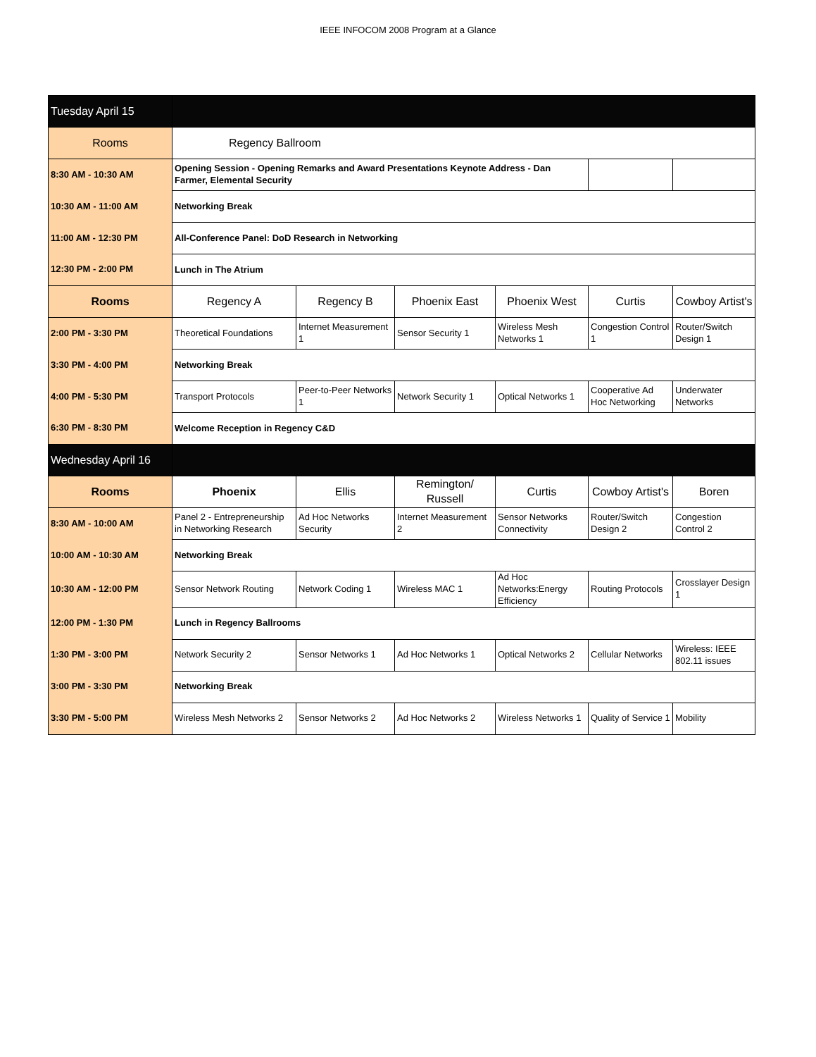IEEE INFOCOM 2008 Program at a Glance
| Tuesday April 15 | | | | | | |
| Rooms | Regency Ballroom | | | | | |
| 8:30 AM - 10:30 AM | Opening Session - Opening Remarks and Award Presentations Keynote Address - Dan Farmer, Elemental Security | | | | | |
| 10:30 AM - 11:00 AM | Networking Break | | | | | |
| 11:00 AM - 12:30 PM | All-Conference Panel: DoD Research in Networking | | | | | |
| 12:30 PM - 2:00 PM | Lunch in The Atrium | | | | | |
| Rooms | Regency A | Regency B | Phoenix East | Phoenix West | Curtis | Cowboy Artist's |
| 2:00 PM - 3:30 PM | Theoretical Foundations | Internet Measurement 1 | Sensor Security 1 | Wireless Mesh Networks 1 | Congestion Control 1 | Router/Switch Design 1 |
| 3:30 PM - 4:00 PM | Networking Break | | | | | |
| 4:00 PM - 5:30 PM | Transport Protocols | Peer-to-Peer Networks 1 | Network Security 1 | Optical Networks 1 | Cooperative Ad Hoc Networking | Underwater Networks |
| 6:30 PM - 8:30 PM | Welcome Reception in Regency C&D | | | | | |
| Wednesday April 16 | | | | | | |
| Rooms | Phoenix | Ellis | Remington/ Russell | Curtis | Cowboy Artist's | Boren |
| 8:30 AM - 10:00 AM | Panel 2 - Entrepreneurship in Networking Research | Ad Hoc Networks Security | Internet Measurement 2 | Sensor Networks Connectivity | Router/Switch Design 2 | Congestion Control 2 |
| 10:00 AM - 10:30 AM | Networking Break | | | | | |
| 10:30 AM - 12:00 PM | Sensor Network Routing | Network Coding 1 | Wireless MAC 1 | Ad Hoc Networks:Energy Efficiency | Routing Protocols | Crosslayer Design 1 |
| 12:00 PM - 1:30 PM | Lunch in Regency Ballrooms | | | | | |
| 1:30 PM - 3:00 PM | Network Security 2 | Sensor Networks 1 | Ad Hoc Networks 1 | Optical Networks 2 | Cellular Networks | Wireless: IEEE 802.11 issues |
| 3:00 PM - 3:30 PM | Networking Break | | | | | |
| 3:30 PM - 5:00 PM | Wireless Mesh Networks 2 | Sensor Networks 2 | Ad Hoc Networks 2 | Wireless Networks 1 | Quality of Service 1 | Mobility |